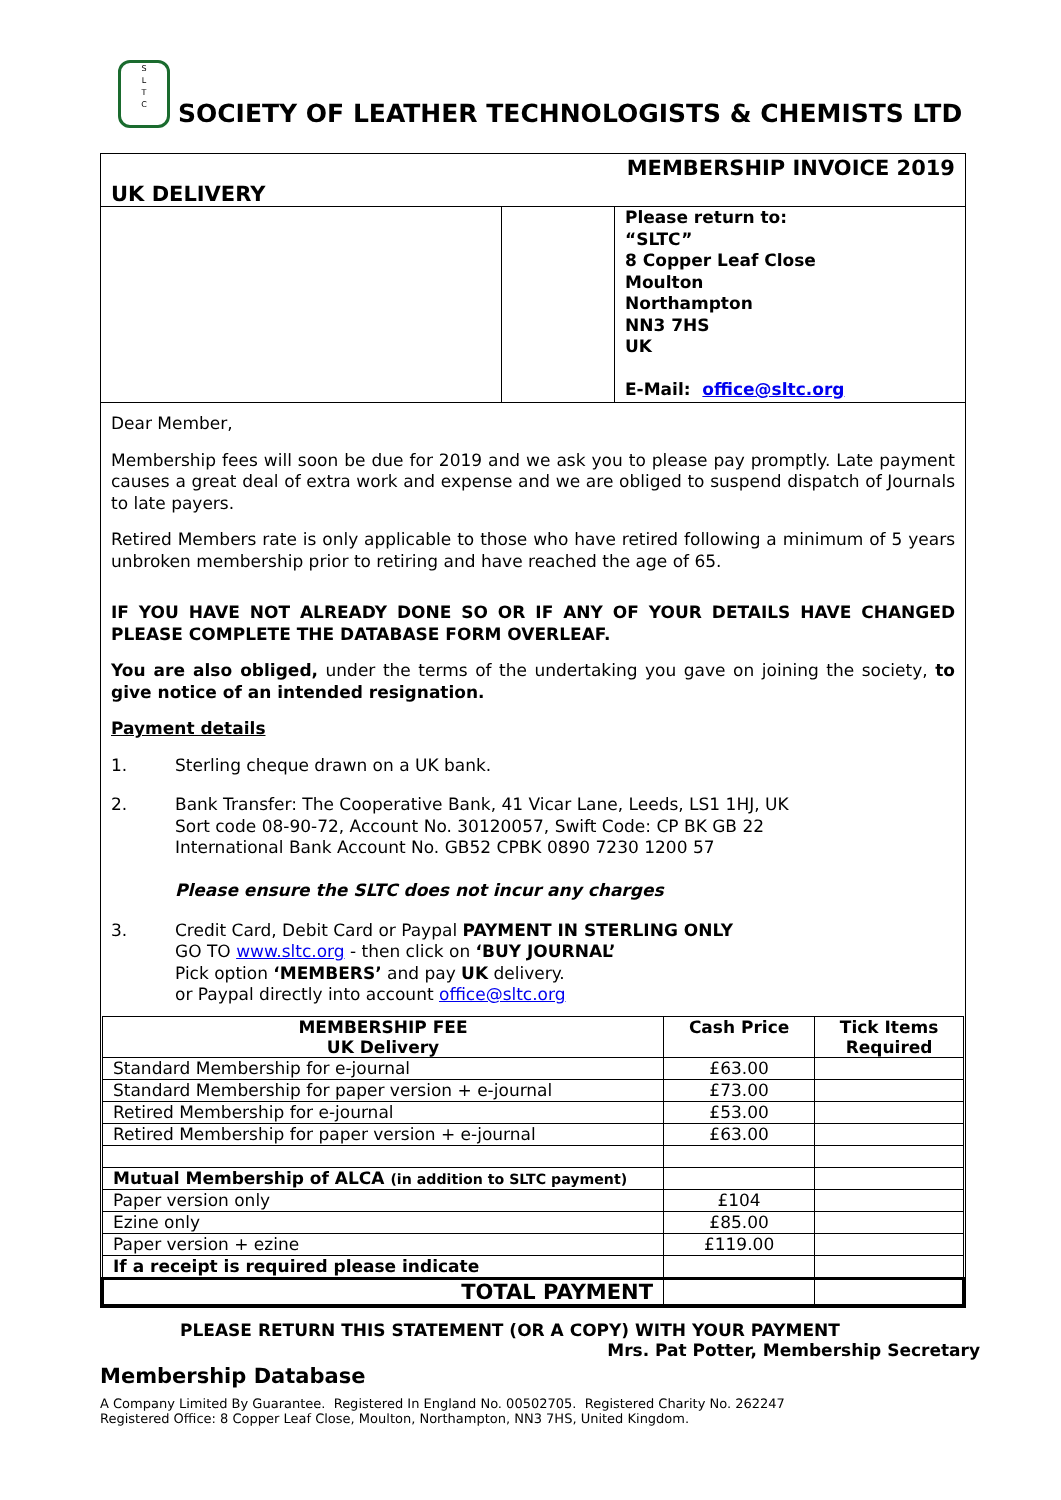S
L
T
C SOCIETY OF LEATHER TECHNOLOGISTS & CHEMISTS LTD
MEMBERSHIP INVOICE 2019
UK DELIVERY
Please return to:
“SLTC”
8 Copper Leaf Close
Moulton
Northampton
NN3 7HS
UK
E-Mail: office@sltc.org
Dear Member,
Membership fees will soon be due for 2019 and we ask you to please pay promptly. Late payment causes a great deal of extra work and expense and we are obliged to suspend dispatch of Journals to late payers.
Retired Members rate is only applicable to those who have retired following a minimum of 5 years unbroken membership prior to retiring and have reached the age of 65.
IF YOU HAVE NOT ALREADY DONE SO OR IF ANY OF YOUR DETAILS HAVE CHANGED PLEASE COMPLETE THE DATABASE FORM OVERLEAF.
You are also obliged, under the terms of the undertaking you gave on joining the society, to give notice of an intended resignation.
Payment details
1. Sterling cheque drawn on a UK bank.
2. Bank Transfer: The Cooperative Bank, 41 Vicar Lane, Leeds, LS1 1HJ, UK
Sort code 08-90-72, Account No. 30120057, Swift Code: CP BK GB 22
International Bank Account No. GB52 CPBK 0890 7230 1200 57
Please ensure the SLTC does not incur any charges
3. Credit Card, Debit Card or Paypal PAYMENT IN STERLING ONLY
GO TO www.sltc.org - then click on ‘BUY JOURNAL’
Pick option ‘MEMBERS’ and pay UK delivery.
or Paypal directly into account office@sltc.org
| MEMBERSHIP FEE UK Delivery | Cash Price | Tick Items Required |
| --- | --- | --- |
| Standard Membership for e-journal | £63.00 | |
| Standard Membership for paper version + e-journal | £73.00 | |
| Retired Membership for e-journal | £53.00 | |
| Retired Membership for paper version + e-journal | £63.00 | |
| Mutual Membership of ALCA (in addition to SLTC payment) | | |
| Paper version only | £104 | |
| Ezine only | £85.00 | |
| Paper version + ezine | £119.00 | |
| If a receipt is required please indicate | | |
| TOTAL PAYMENT | | |
PLEASE RETURN THIS STATEMENT (OR A COPY) WITH YOUR PAYMENT
Mrs. Pat Potter, Membership Secretary
Membership Database
A Company Limited By Guarantee. Registered In England No. 00502705. Registered Charity No. 262247
Registered Office: 8 Copper Leaf Close, Moulton, Northampton, NN3 7HS, United Kingdom.